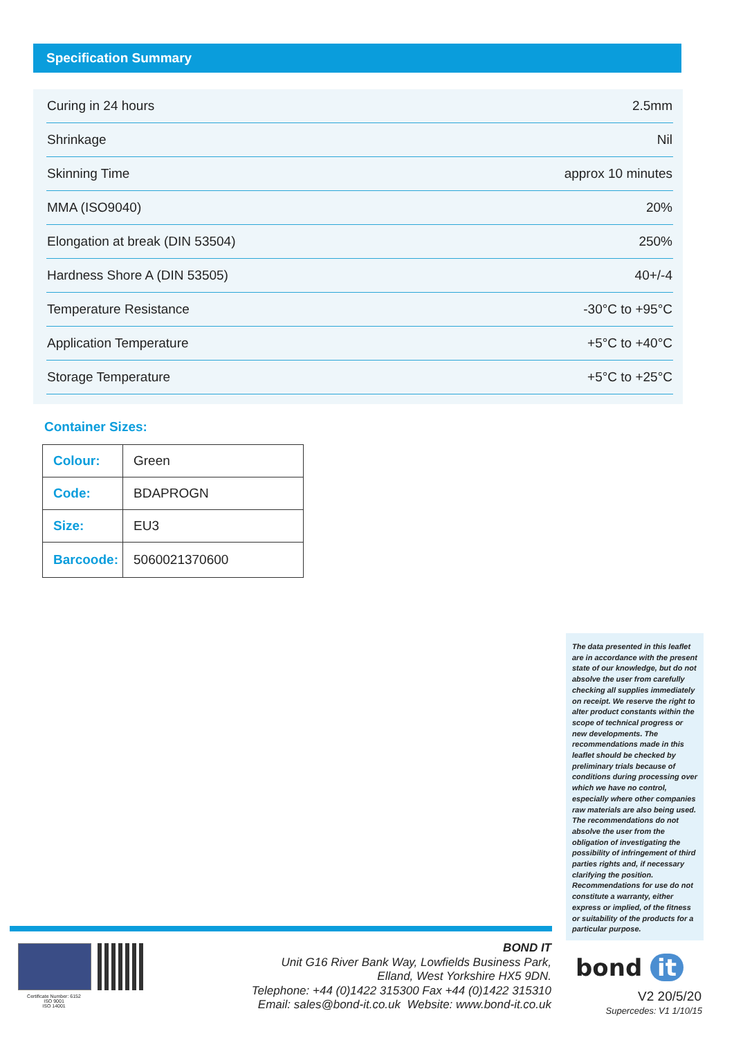Specification Summary
| Curing in 24 hours | 2.5mm |
| Shrinkage | Nil |
| Skinning Time | approx 10 minutes |
| MMA (ISO9040) | 20% |
| Elongation at break (DIN 53504) | 250% |
| Hardness Shore A (DIN 53505) | 40+/-4 |
| Temperature Resistance | -30°C to +95°C |
| Application Temperature | +5°C to +40°C |
| Storage Temperature | +5°C to +25°C |
Container Sizes:
| Colour: | Green |
| Code: | BDAPROGN |
| Size: | EU3 |
| Barcoode: | 5060021370600 |
The data presented in this leaflet are in accordance with the present state of our knowledge, but do not absolve the user from carefully checking all supplies immediately on receipt. We reserve the right to alter product constants within the scope of technical progress or new developments. The recommendations made in this leaflet should be checked by preliminary trials because of conditions during processing over which we have no control, especially where other companies raw materials are also being used. The recommendations do not absolve the user from the obligation of investigating the possibility of infringement of third parties rights and, if necessary clarifying the position. Recommendations for use do not constitute a warranty, either express or implied, of the fitness or suitability of the products for a particular purpose.
Certificate Number: 6152
ISO 9001
ISO 14001
BOND IT
Unit G16 River Bank Way, Lowfields Business Park,
Elland, West Yorkshire HX5 9DN.
Telephone: +44 (0)1422 315300 Fax +44 (0)1422 315310
Email: sales@bond-it.co.uk Website: www.bond-it.co.uk
bond it
V2 20/5/20
Supercedes: V1 1/10/15